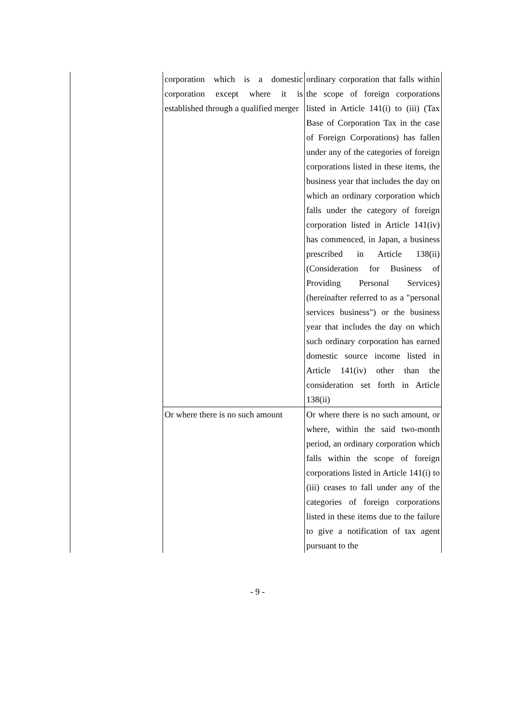| | corporation which is a domestic corporation except where it is established through a qualified merger | ordinary corporation that falls within the scope of foreign corporations listed in Article 141(i) to (iii) (Tax Base of Corporation Tax in the case of Foreign Corporations) has fallen under any of the categories of foreign corporations listed in these items, the business year that includes the day on which an ordinary corporation which falls under the category of foreign corporation listed in Article 141(iv) has commenced, in Japan, a business prescribed in Article 138(ii) (Consideration for Business of Providing Personal Services) (hereinafter referred to as a "personal services business") or the business year that includes the day on which such ordinary corporation has earned domestic source income listed in Article 141(iv) other than the consideration set forth in Article 138(ii) |
| | Or where there is no such amount | Or where there is no such amount, or where, within the said two-month period, an ordinary corporation which falls within the scope of foreign corporations listed in Article 141(i) to (iii) ceases to fall under any of the categories of foreign corporations listed in these items due to the failure to give a notification of tax agent pursuant to the |
- 9 -